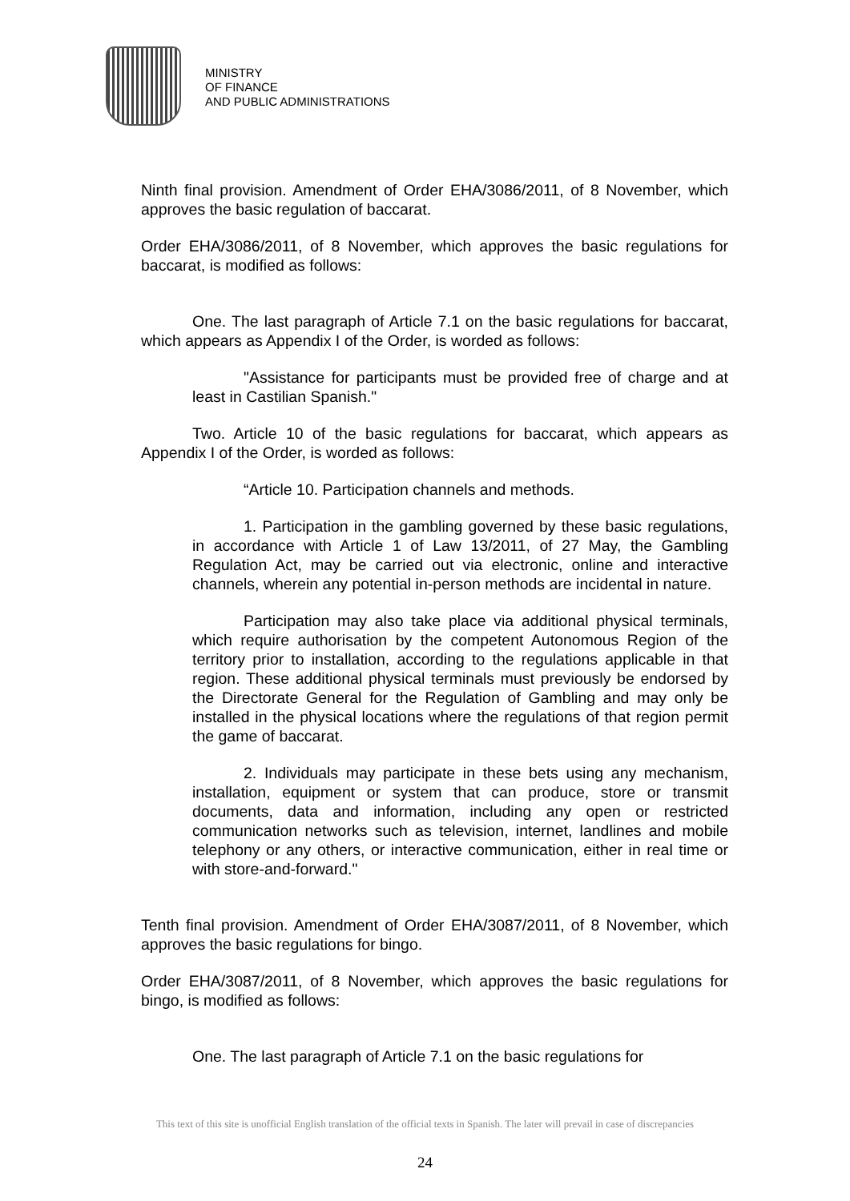MINISTRY
OF FINANCE
AND PUBLIC ADMINISTRATIONS
Ninth final provision. Amendment of Order EHA/3086/2011, of 8 November, which approves the basic regulation of baccarat.
Order EHA/3086/2011, of 8 November, which approves the basic regulations for baccarat, is modified as follows:
One. The last paragraph of Article 7.1 on the basic regulations for baccarat, which appears as Appendix I of the Order, is worded as follows:
"Assistance for participants must be provided free of charge and at least in Castilian Spanish."
Two. Article 10 of the basic regulations for baccarat, which appears as Appendix I of the Order, is worded as follows:
“Article 10. Participation channels and methods.
1. Participation in the gambling governed by these basic regulations, in accordance with Article 1 of Law 13/2011, of 27 May, the Gambling Regulation Act, may be carried out via electronic, online and interactive channels, wherein any potential in-person methods are incidental in nature.
Participation may also take place via additional physical terminals, which require authorisation by the competent Autonomous Region of the territory prior to installation, according to the regulations applicable in that region. These additional physical terminals must previously be endorsed by the Directorate General for the Regulation of Gambling and may only be installed in the physical locations where the regulations of that region permit the game of baccarat.
2. Individuals may participate in these bets using any mechanism, installation, equipment or system that can produce, store or transmit documents, data and information, including any open or restricted communication networks such as television, internet, landlines and mobile telephony or any others, or interactive communication, either in real time or with store-and-forward."
Tenth final provision. Amendment of Order EHA/3087/2011, of 8 November, which approves the basic regulations for bingo.
Order EHA/3087/2011, of 8 November, which approves the basic regulations for bingo, is modified as follows:
One. The last paragraph of Article 7.1 on the basic regulations for
This text of this site is unofficial English translation of the official texts in Spanish. The later will prevail in case of discrepancies
24